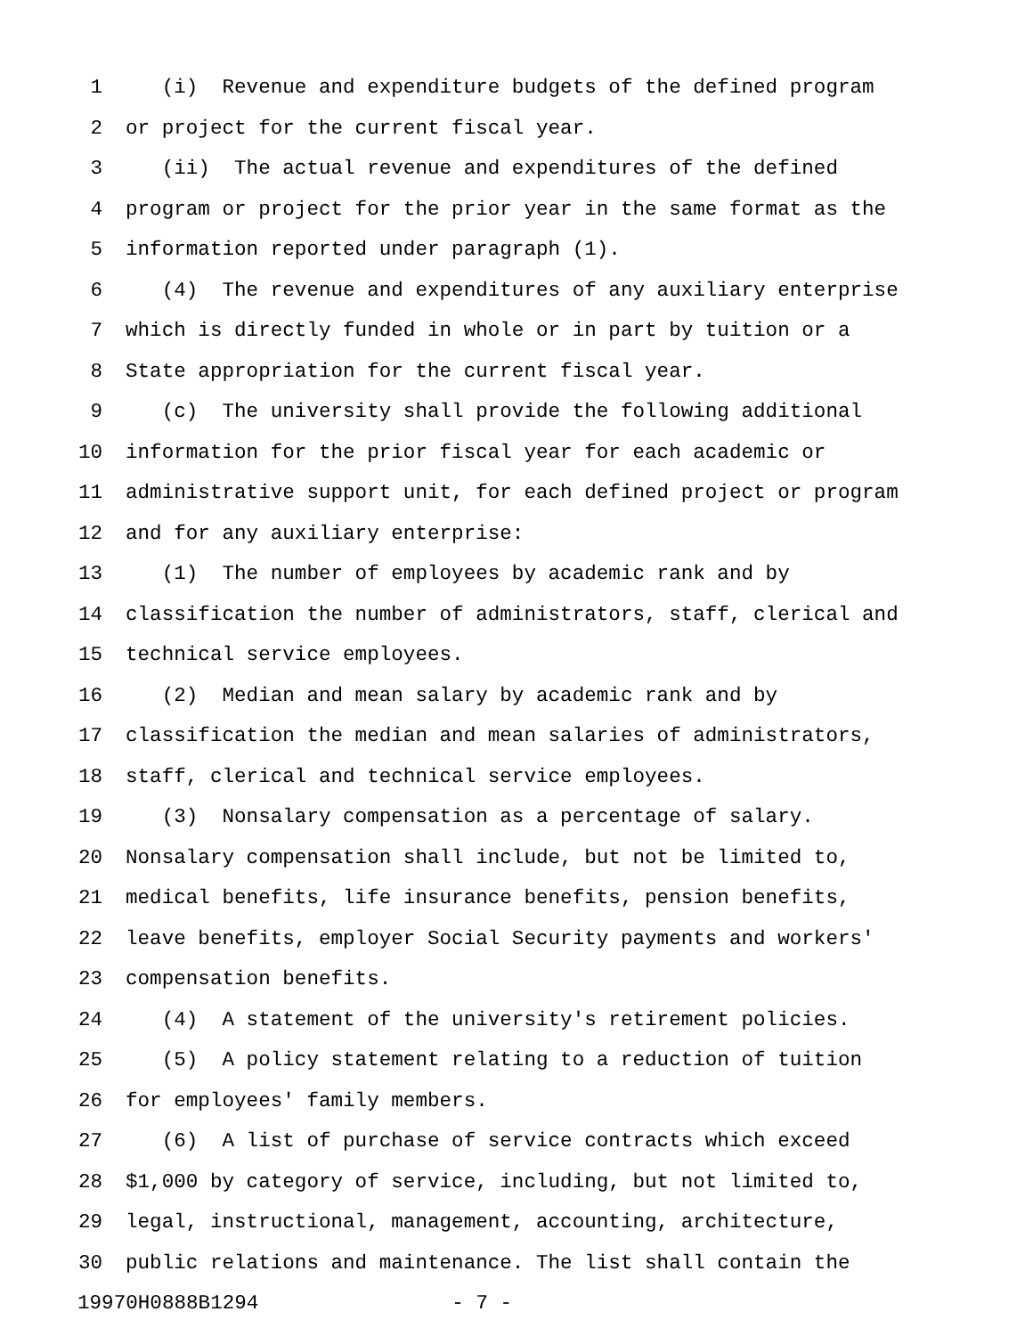1 (i) Revenue and expenditure budgets of the defined program
2 or project for the current fiscal year.
3 (ii) The actual revenue and expenditures of the defined
4 program or project for the prior year in the same format as the
5 information reported under paragraph (1).
6 (4) The revenue and expenditures of any auxiliary enterprise
7 which is directly funded in whole or in part by tuition or a
8 State appropriation for the current fiscal year.
9 (c) The university shall provide the following additional
10 information for the prior fiscal year for each academic or
11 administrative support unit, for each defined project or program
12 and for any auxiliary enterprise:
13 (1) The number of employees by academic rank and by
14 classification the number of administrators, staff, clerical and
15 technical service employees.
16 (2) Median and mean salary by academic rank and by
17 classification the median and mean salaries of administrators,
18 staff, clerical and technical service employees.
19 (3) Nonsalary compensation as a percentage of salary.
20 Nonsalary compensation shall include, but not be limited to,
21 medical benefits, life insurance benefits, pension benefits,
22 leave benefits, employer Social Security payments and workers'
23 compensation benefits.
24 (4) A statement of the university's retirement policies.
25 (5) A policy statement relating to a reduction of tuition
26 for employees' family members.
27 (6) A list of purchase of service contracts which exceed
28 $1,000 by category of service, including, but not limited to,
29 legal, instructional, management, accounting, architecture,
30 public relations and maintenance. The list shall contain the
19970H0888B1294 - 7 -